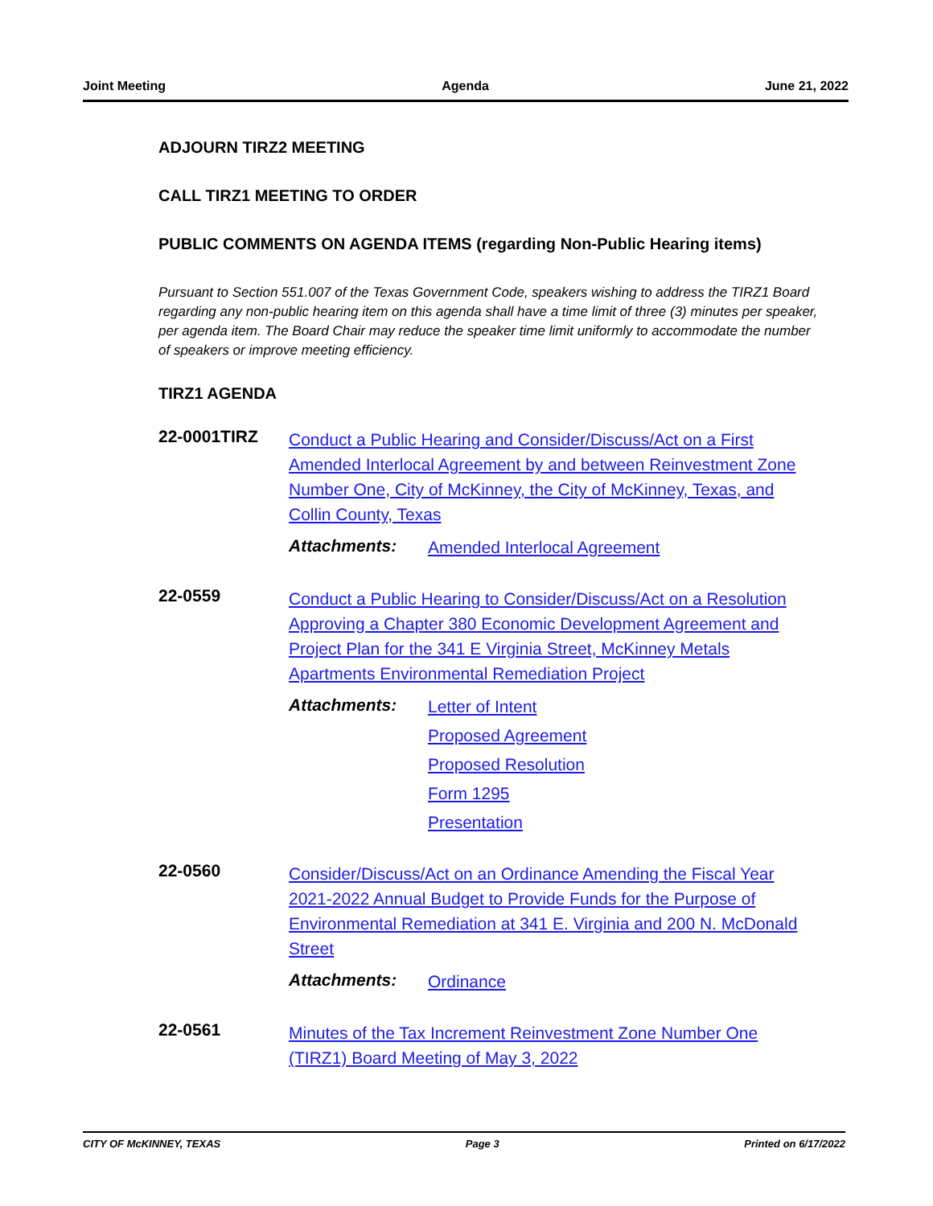Joint Meeting Agenda June 21, 2022
ADJOURN TIRZ2 MEETING
CALL TIRZ1 MEETING TO ORDER
PUBLIC COMMENTS ON AGENDA ITEMS (regarding Non-Public Hearing items)
Pursuant to Section 551.007 of the Texas Government Code, speakers wishing to address the TIRZ1 Board regarding any non-public hearing item on this agenda shall have a time limit of three (3) minutes per speaker, per agenda item. The Board Chair may reduce the speaker time limit uniformly to accommodate the number of speakers or improve meeting efficiency.
TIRZ1 AGENDA
22-0001TIRZ
Conduct a Public Hearing and Consider/Discuss/Act on a First Amended Interlocal Agreement by and between Reinvestment Zone Number One, City of McKinney, the City of McKinney, Texas, and Collin County, Texas
Attachments:
Amended Interlocal Agreement
22-0559
Conduct a Public Hearing to Consider/Discuss/Act on a Resolution Approving a Chapter 380 Economic Development Agreement and Project Plan for the 341 E Virginia Street, McKinney Metals Apartments Environmental Remediation Project
Attachments:
Letter of Intent
Proposed Agreement
Proposed Resolution
Form 1295
Presentation
22-0560
Consider/Discuss/Act on an Ordinance Amending the Fiscal Year 2021-2022 Annual Budget to Provide Funds for the Purpose of Environmental Remediation at 341 E. Virginia and 200 N. McDonald Street
Attachments:
Ordinance
22-0561
Minutes of the Tax Increment Reinvestment Zone Number One (TIRZ1) Board Meeting of May 3, 2022
CITY OF McKINNEY, TEXAS Page 3 Printed on 6/17/2022